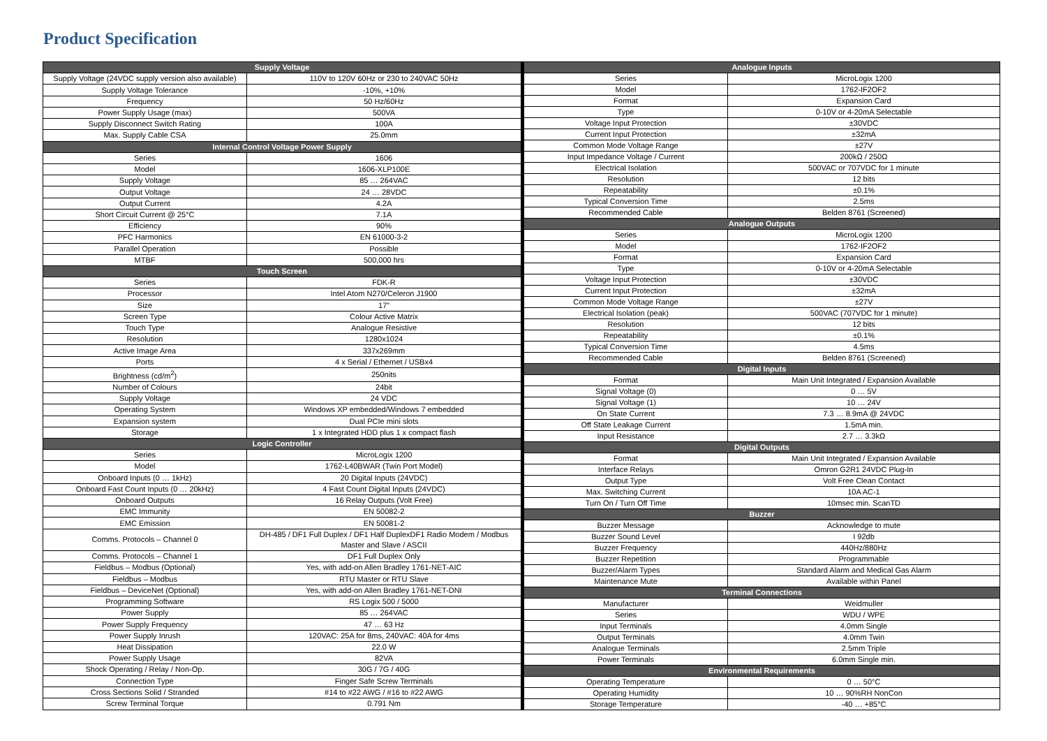Product Specification
| Supply Voltage | |
| --- | --- |
| Supply Voltage (24VDC supply version also available) | 110V to 120V 60Hz or 230 to 240VAC 50Hz |
| Supply Voltage Tolerance | -10%, +10% |
| Frequency | 50 Hz/60Hz |
| Power Supply Usage (max) | 500VA |
| Supply Disconnect Switch Rating | 100A |
| Max. Supply Cable CSA | 25.0mm |
| Internal Control Voltage Power Supply | |
| Series | 1606 |
| Model | 1606-XLP100E |
| Supply Voltage | 85 … 264VAC |
| Output Voltage | 24 … 28VDC |
| Output Current | 4.2A |
| Short Circuit Current @ 25°C | 7.1A |
| Efficiency | 90% |
| PFC Harmonics | EN 61000-3-2 |
| Parallel Operation | Possible |
| MTBF | 500,000 hrs |
| Touch Screen | |
| Series | FDK-R |
| Processor | Intel Atom N270/Celeron J1900 |
| Size | 17” |
| Screen Type | Colour Active Matrix |
| Touch Type | Analogue Resistive |
| Resolution | 1280x1024 |
| Active Image Area | 337x269mm |
| Ports | 4 x Serial / Ethernet / USBx4 |
| Brightness (cd/m<sup>2</sup>) | 250nits |
| Number of Colours | 24bit |
| Supply Voltage | 24 VDC |
| Operating System | Windows XP embedded/Windows 7 embedded |
| Expansion system | Dual PCIe mini slots |
| Storage | 1 x Integrated HDD plus 1 x compact flash |
| Logic Controller | |
| Series | MicroLogix 1200 |
| Model | 1762-L40BWAR (Twin Port Model) |
| Onboard Inputs (0 … 1kHz) | 20 Digital Inputs (24VDC) |
| Onboard Fast Count Inputs (0 … 20kHz) | 4 Fast Count Digital Inputs (24VDC) |
| Onboard Outputs | 16 Relay Outputs (Volt Free) |
| EMC Immunity | EN 50082-2 |
| EMC Emission | EN 50081-2 |
| Comms. Protocols – Channel 0 | DH-485 / DF1 Full Duplex / DF1 Half DuplexDF1 Radio Modem / Modbus Master and Slave / ASCII |
| Comms. Protocols – Channel 1 | DF1 Full Duplex Only |
| Fieldbus – Modbus (Optional) | Yes, with add-on Allen Bradley 1761-NET-AIC |
| Fieldbus – Modbus | RTU Master or RTU Slave |
| Fieldbus – DeviceNet (Optional) | Yes, with add-on Allen Bradley 1761-NET-DNI |
| Programming Software | RS Logix 500 / 5000 |
| Power Supply | 85 … 264VAC |
| Power Supply Frequency | 47 … 63 Hz |
| Power Supply Inrush | 120VAC: 25A for 8ms, 240VAC: 40A for 4ms |
| Heat Dissipation | 22.0 W |
| Power Supply Usage | 82VA |
| Shock Operating / Relay / Non-Op. | 30G / 7G / 40G |
| Connection Type | Finger Safe Screw Terminals |
| Cross Sections Solid / Stranded | #14 to #22 AWG / #16 to #22 AWG |
| Screw Terminal Torque | 0.791 Nm |
| Analogue Inputs | |
| --- | --- |
| Series | MicroLogix 1200 |
| Model | 1762-IF2OF2 |
| Format | Expansion Card |
| Type | 0-10V or 4-20mA Selectable |
| Voltage Input Protection | ±30VDC |
| Current Input Protection | ±32mA |
| Common Mode Voltage Range | ±27V |
| Input Impedance Voltage / Current | 200kΩ / 250Ω |
| Electrical Isolation | 500VAC or 707VDC for 1 minute |
| Resolution | 12 bits |
| Repeatability | ±0.1% |
| Typical Conversion Time | 2.5ms |
| Recommended Cable | Belden 8761 (Screened) |
| Analogue Outputs | |
| Series | MicroLogix 1200 |
| Model | 1762-IF2OF2 |
| Format | Expansion Card |
| Type | 0-10V or 4-20mA Selectable |
| Voltage Input Protection | ±30VDC |
| Current Input Protection | ±32mA |
| Common Mode Voltage Range | ±27V |
| Electrical Isolation (peak) | 500VAC (707VDC for 1 minute) |
| Resolution | 12 bits |
| Repeatability | ±0.1% |
| Typical Conversion Time | 4.5ms |
| Recommended Cable | Belden 8761 (Screened) |
| Digital Inputs | |
| Format | Main Unit Integrated / Expansion Available |
| Signal Voltage (0) | 0 … 5V |
| Signal Voltage (1) | 10 … 24V |
| On State Current | 7.3 … 8.9mA @ 24VDC |
| Off State Leakage Current | 1.5mA min. |
| Input Resistance | 2.7 … 3.3kΩ |
| Digital Outputs | |
| Format | Main Unit Integrated / Expansion Available |
| Interface Relays | Omron G2R1 24VDC Plug-In |
| Output Type | Volt Free Clean Contact |
| Max. Switching Current | 10A AC-1 |
| Turn On / Turn Off Time | 10msec min. ScanTD |
| Buzzer | |
| Buzzer Message | Acknowledge to mute |
| Buzzer Sound Level | I 92db |
| Buzzer Frequency | 440Hz/880Hz |
| Buzzer Repetition | Programmable |
| Buzzer/Alarm Types | Standard Alarm and Medical Gas Alarm |
| Maintenance Mute | Available within Panel |
| Terminal Connections | |
| Manufacturer | Weidmuller |
| Series | WDU / WPE |
| Input Terminals | 4.0mm Single |
| Output Terminals | 4.0mm Twin |
| Analogue Terminals | 2.5mm Triple |
| Power Terminals | 6.0mm Single min. |
| Environmental Requirements | |
| Operating Temperature | 0 … 50°C |
| Operating Humidity | 10 … 90%RH NonCon |
| Storage Temperature | -40 … +85°C |